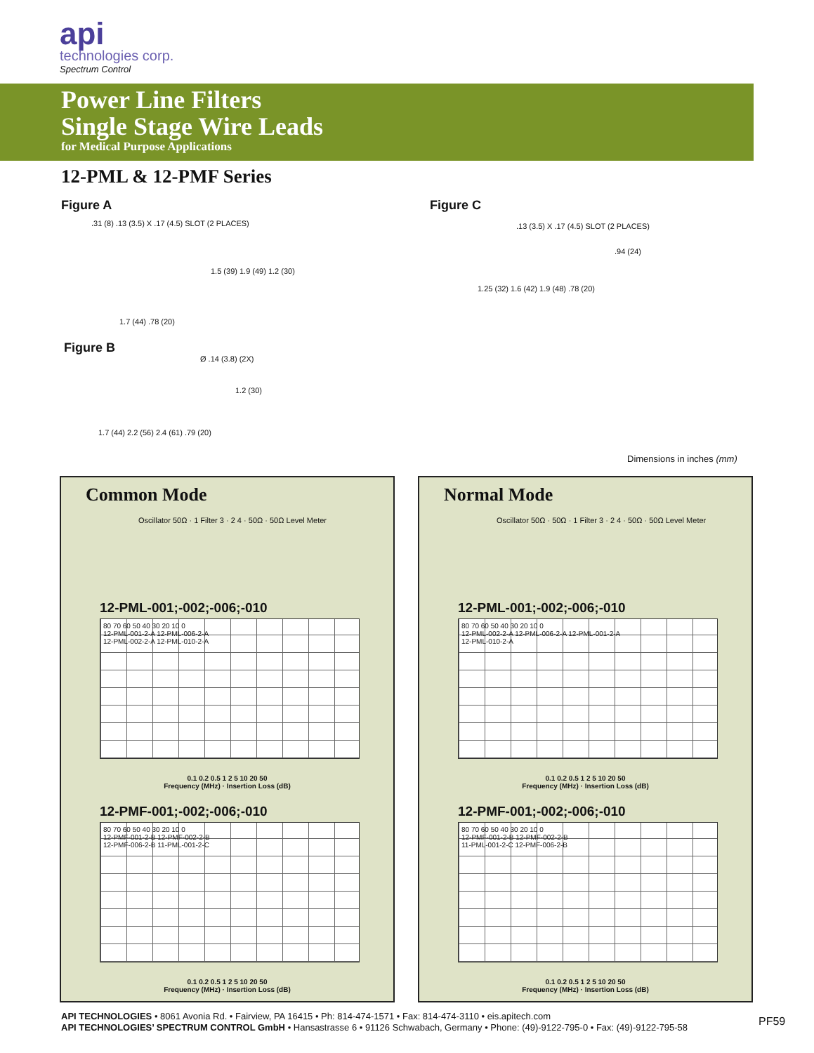api
technologies corp.
Spectrum Control
Power Line Filters
Single Stage Wire Leads
for Medical Purpose Applications
12-PML & 12-PMF Series
Figure A
.31 (8) .13 (3.5) X .17 (4.5) SLOT (2 PLACES)
1.5 (39) 1.9 (49) 1.2 (30)
1.7 (44) .78 (20)
Figure C
.13 (3.5) X .17 (4.5) SLOT (2 PLACES)
.94 (24)
1.25 (32) 1.6 (42) 1.9 (48) .78 (20)
Figure B
Ø .14 (3.8) (2X)
1.2 (30)
1.7 (44) 2.2 (56) 2.4 (61) .79 (20)
Dimensions in inches (mm)
Common Mode
Oscillator 50Ω · 1 Filter 3 · 2 4 · 50Ω · 50Ω Level Meter
12-PML-001;-002;-006;-010
80 70 60 50 40 30 20 10 0
12-PML-001-2-A 12-PML-006-2-A
12-PML-002-2-A 12-PML-010-2-A
0.1 0.2 0.5 1 2 5 10 20 50
Frequency (MHz) · Insertion Loss (dB)
12-PMF-001;-002;-006;-010
80 70 60 50 40 30 20 10 0
12-PMF-001-2-B 12-PMF-002-2-B
12-PMF-006-2-B 11-PML-001-2-C
0.1 0.2 0.5 1 2 5 10 20 50
Frequency (MHz) · Insertion Loss (dB)
Normal Mode
Oscillator 50Ω · 50Ω · 1 Filter 3 · 2 4 · 50Ω · 50Ω Level Meter
12-PML-001;-002;-006;-010
80 70 60 50 40 30 20 10 0
12-PML-002-2-A 12-PML-006-2-A 12-PML-001-2-A
12-PML-010-2-A
0.1 0.2 0.5 1 2 5 10 20 50
Frequency (MHz) · Insertion Loss (dB)
12-PMF-001;-002;-006;-010
80 70 60 50 40 30 20 10 0
12-PMF-001-2-B 12-PMF-002-2-B
11-PML-001-2-C 12-PMF-006-2-B
0.1 0.2 0.5 1 2 5 10 20 50
Frequency (MHz) · Insertion Loss (dB)
API TECHNOLOGIES • 8061 Avonia Rd. • Fairview, PA 16415 • Ph: 814-474-1571 • Fax: 814-474-3110 • eis.apitech.com
API TECHNOLOGIES’ SPECTRUM CONTROL GmbH • Hansastrasse 6 • 91126 Schwabach, Germany • Phone: (49)-9122-795-0 • Fax: (49)-9122-795-58
PF59